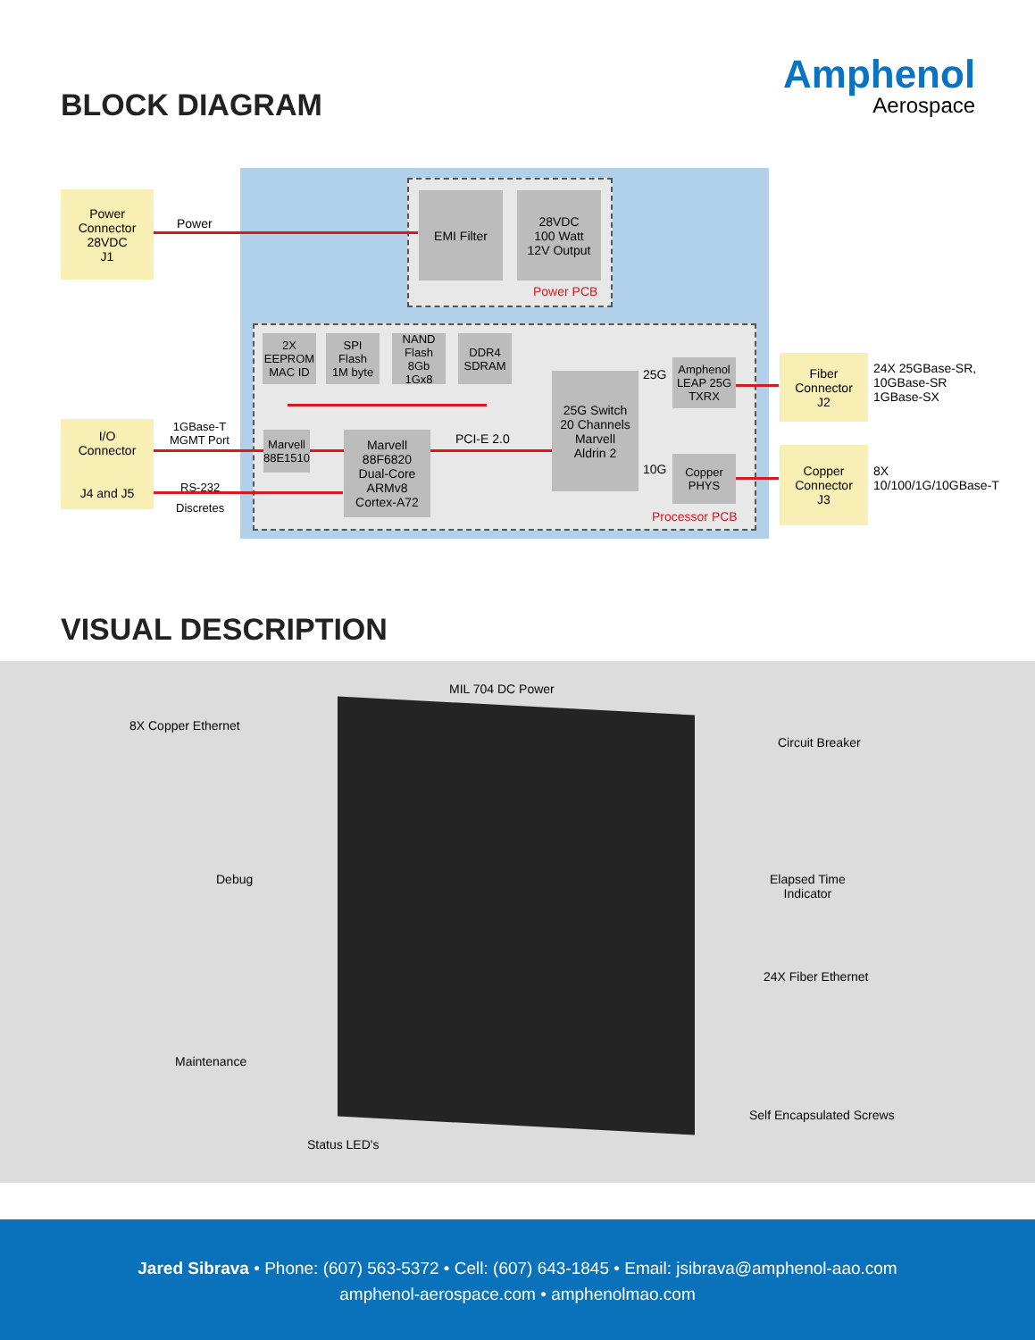Amphenol
Aerospace
BLOCK DIAGRAM
Power
Connector
28VDC
J1
Power
EMI Filter
28VDC
100 Watt
12V Output
Power PCB
2X
EEPROM
MAC ID
SPI
Flash
1M byte
NAND
Flash
8Gb
1Gx8
DDR4
SDRAM
Marvell
88E1510
Marvell
88F6820
Dual-Core
ARMv8
Cortex-A72
PCI-E 2.0
25G Switch
20 Channels
Marvell
Aldrin 2
25G
10G
Amphenol
LEAP 25G
TXRX
Copper
PHYS
Processor PCB
I/O
Connector
J4 and J5
1GBase-T
MGMT Port
RS-232
Discretes
Fiber
Connector
J2
24X 25GBase-SR,
10GBase-SR
1GBase-SX
Copper
Connector
J3
8X
10/100/1G/10GBase-T
VISUAL DESCRIPTION
MIL 704 DC Power
8X Copper Ethernet
Circuit Breaker
Debug
Elapsed Time
Indicator
24X Fiber Ethernet
Maintenance
Self Encapsulated Screws
Status LED's
Jared Sibrava • Phone: (607) 563-5372 • Cell: (607) 643-1845 • Email: jsibrava@amphenol-aao.com
amphenol-aerospace.com • amphenolmao.com